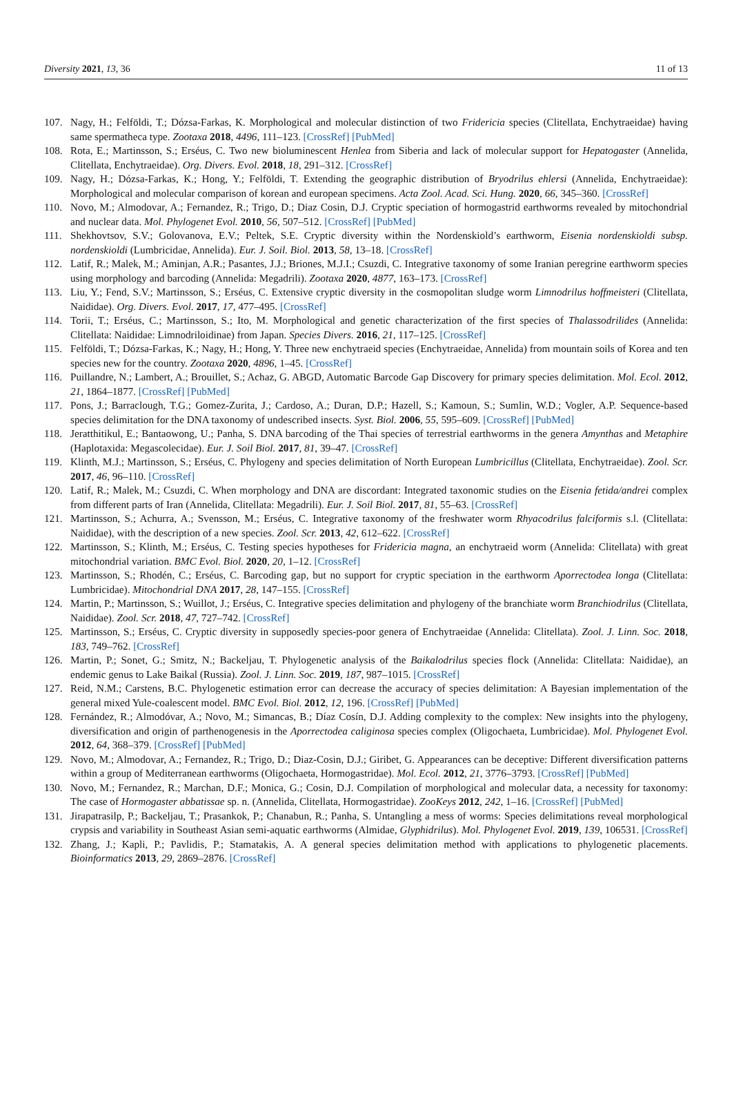Diversity 2021, 13, 36 11 of 13
107. Nagy, H.; Felföldi, T.; Dózsa-Farkas, K. Morphological and molecular distinction of two Fridericia species (Clitellata, Enchytraeidae) having same spermatheca type. Zootaxa 2018, 4496, 111–123. [CrossRef] [PubMed]
108. Rota, E.; Martinsson, S.; Erséus, C. Two new bioluminescent Henlea from Siberia and lack of molecular support for Hepatogaster (Annelida, Clitellata, Enchytraeidae). Org. Divers. Evol. 2018, 18, 291–312. [CrossRef]
109. Nagy, H.; Dózsa-Farkas, K.; Hong, Y.; Felföldi, T. Extending the geographic distribution of Bryodrilus ehlersi (Annelida, Enchytraeidae): Morphological and molecular comparison of korean and european specimens. Acta Zool. Acad. Sci. Hung. 2020, 66, 345–360. [CrossRef]
110. Novo, M.; Almodovar, A.; Fernandez, R.; Trigo, D.; Diaz Cosin, D.J. Cryptic speciation of hormogastrid earthworms revealed by mitochondrial and nuclear data. Mol. Phylogenet Evol. 2010, 56, 507–512. [CrossRef] [PubMed]
111. Shekhovtsov, S.V.; Golovanova, E.V.; Peltek, S.E. Cryptic diversity within the Nordenskiold’s earthworm, Eisenia nordenskioldi subsp. nordenskioldi (Lumbricidae, Annelida). Eur. J. Soil. Biol. 2013, 58, 13–18. [CrossRef]
112. Latif, R.; Malek, M.; Aminjan, A.R.; Pasantes, J.J.; Briones, M.J.I.; Csuzdi, C. Integrative taxonomy of some Iranian peregrine earthworm species using morphology and barcoding (Annelida: Megadrili). Zootaxa 2020, 4877, 163–173. [CrossRef]
113. Liu, Y.; Fend, S.V.; Martinsson, S.; Erséus, C. Extensive cryptic diversity in the cosmopolitan sludge worm Limnodrilus hoffmeisteri (Clitellata, Naididae). Org. Divers. Evol. 2017, 17, 477–495. [CrossRef]
114. Torii, T.; Erséus, C.; Martinsson, S.; Ito, M. Morphological and genetic characterization of the first species of Thalassodrilides (Annelida: Clitellata: Naididae: Limnodriloidinae) from Japan. Species Divers. 2016, 21, 117–125. [CrossRef]
115. Felföldi, T.; Dózsa-Farkas, K.; Nagy, H.; Hong, Y. Three new enchytraeid species (Enchytraeidae, Annelida) from mountain soils of Korea and ten species new for the country. Zootaxa 2020, 4896, 1–45. [CrossRef]
116. Puillandre, N.; Lambert, A.; Brouillet, S.; Achaz, G. ABGD, Automatic Barcode Gap Discovery for primary species delimitation. Mol. Ecol. 2012, 21, 1864–1877. [CrossRef] [PubMed]
117. Pons, J.; Barraclough, T.G.; Gomez-Zurita, J.; Cardoso, A.; Duran, D.P.; Hazell, S.; Kamoun, S.; Sumlin, W.D.; Vogler, A.P. Sequence-based species delimitation for the DNA taxonomy of undescribed insects. Syst. Biol. 2006, 55, 595–609. [CrossRef] [PubMed]
118. Jeratthitikul, E.; Bantaowong, U.; Panha, S. DNA barcoding of the Thai species of terrestrial earthworms in the genera Amynthas and Metaphire (Haplotaxida: Megascolecidae). Eur. J. Soil Biol. 2017, 81, 39–47. [CrossRef]
119. Klinth, M.J.; Martinsson, S.; Erséus, C. Phylogeny and species delimitation of North European Lumbricillus (Clitellata, Enchytraeidae). Zool. Scr. 2017, 46, 96–110. [CrossRef]
120. Latif, R.; Malek, M.; Csuzdi, C. When morphology and DNA are discordant: Integrated taxonomic studies on the Eisenia fetida/andrei complex from different parts of Iran (Annelida, Clitellata: Megadrili). Eur. J. Soil Biol. 2017, 81, 55–63. [CrossRef]
121. Martinsson, S.; Achurra, A.; Svensson, M.; Erséus, C. Integrative taxonomy of the freshwater worm Rhyacodrilus falciformis s.l. (Clitellata: Naididae), with the description of a new species. Zool. Scr. 2013, 42, 612–622. [CrossRef]
122. Martinsson, S.; Klinth, M.; Erséus, C. Testing species hypotheses for Fridericia magna, an enchytraeid worm (Annelida: Clitellata) with great mitochondrial variation. BMC Evol. Biol. 2020, 20, 1–12. [CrossRef]
123. Martinsson, S.; Rhodén, C.; Erséus, C. Barcoding gap, but no support for cryptic speciation in the earthworm Aporrectodea longa (Clitellata: Lumbricidae). Mitochondrial DNA 2017, 28, 147–155. [CrossRef]
124. Martin, P.; Martinsson, S.; Wuillot, J.; Erséus, C. Integrative species delimitation and phylogeny of the branchiate worm Branchiodrilus (Clitellata, Naididae). Zool. Scr. 2018, 47, 727–742. [CrossRef]
125. Martinsson, S.; Erséus, C. Cryptic diversity in supposedly species-poor genera of Enchytraeidae (Annelida: Clitellata). Zool. J. Linn. Soc. 2018, 183, 749–762. [CrossRef]
126. Martin, P.; Sonet, G.; Smitz, N.; Backeljau, T. Phylogenetic analysis of the Baikalodrilus species flock (Annelida: Clitellata: Naididae), an endemic genus to Lake Baikal (Russia). Zool. J. Linn. Soc. 2019, 187, 987–1015. [CrossRef]
127. Reid, N.M.; Carstens, B.C. Phylogenetic estimation error can decrease the accuracy of species delimitation: A Bayesian implementation of the general mixed Yule-coalescent model. BMC Evol. Biol. 2012, 12, 196. [CrossRef] [PubMed]
128. Fernández, R.; Almodóvar, A.; Novo, M.; Simancas, B.; Díaz Cosín, D.J. Adding complexity to the complex: New insights into the phylogeny, diversification and origin of parthenogenesis in the Aporrectodea caliginosa species complex (Oligochaeta, Lumbricidae). Mol. Phylogenet Evol. 2012, 64, 368–379. [CrossRef] [PubMed]
129. Novo, M.; Almodovar, A.; Fernandez, R.; Trigo, D.; Diaz-Cosin, D.J.; Giribet, G. Appearances can be deceptive: Different diversification patterns within a group of Mediterranean earthworms (Oligochaeta, Hormogastridae). Mol. Ecol. 2012, 21, 3776–3793. [CrossRef] [PubMed]
130. Novo, M.; Fernandez, R.; Marchan, D.F.; Monica, G.; Cosin, D.J. Compilation of morphological and molecular data, a necessity for taxonomy: The case of Hormogaster abbatissae sp. n. (Annelida, Clitellata, Hormogastridae). ZooKeys 2012, 242, 1–16. [CrossRef] [PubMed]
131. Jirapatrasilp, P.; Backeljau, T.; Prasankok, P.; Chanabun, R.; Panha, S. Untangling a mess of worms: Species delimitations reveal morphological crypsis and variability in Southeast Asian semi-aquatic earthworms (Almidae, Glyphidrilus). Mol. Phylogenet Evol. 2019, 139, 106531. [CrossRef]
132. Zhang, J.; Kapli, P.; Pavlidis, P.; Stamatakis, A. A general species delimitation method with applications to phylogenetic placements. Bioinformatics 2013, 29, 2869–2876. [CrossRef]